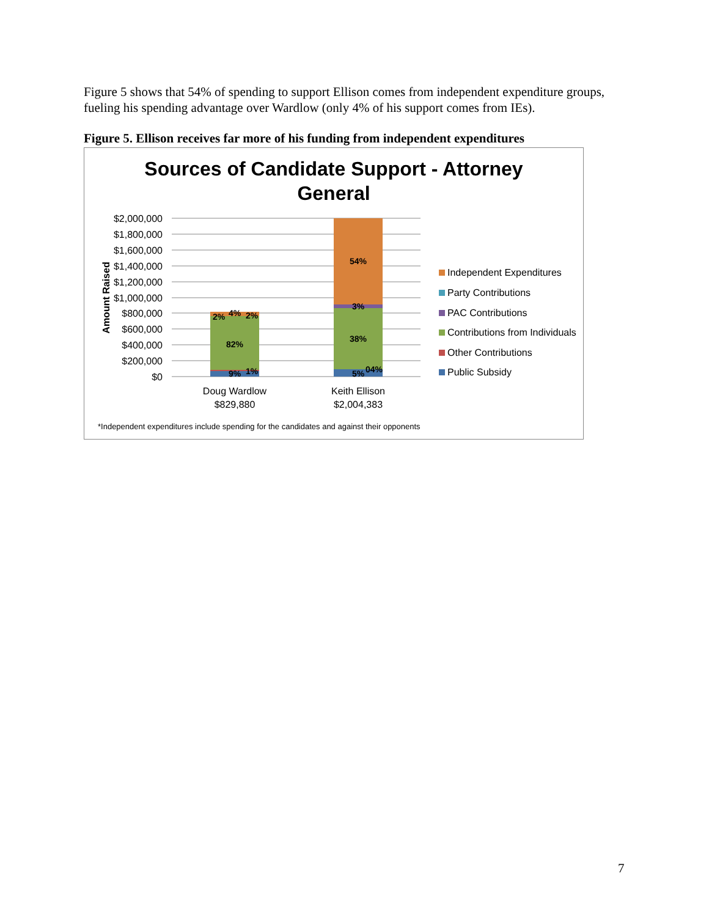Figure 5 shows that 54% of spending to support Ellison comes from independent expenditure groups, fueling his spending advantage over Wardlow (only 4% of his support comes from IEs).
Figure 5. Ellison receives far more of his funding from independent expenditures
Sources of Candidate Support - Attorney
General
$2,000,000
$1,800,000
$1,600,000
$1,400,000
$1,200,000
$1,000,000
$800,000
$600,000
$400,000
$200,000
$0
Amount Raised
82%
2%
4%
2%
9%
1%
54%
3%
38%
5%
04%
Doug Wardlow
$829,880
Keith Ellison
$2,004,383
Independent Expenditures
Party Contributions
PAC Contributions
Contributions from Individuals
Other Contributions
Public Subsidy
*Independent expenditures include spending for the candidates and against their opponents
7